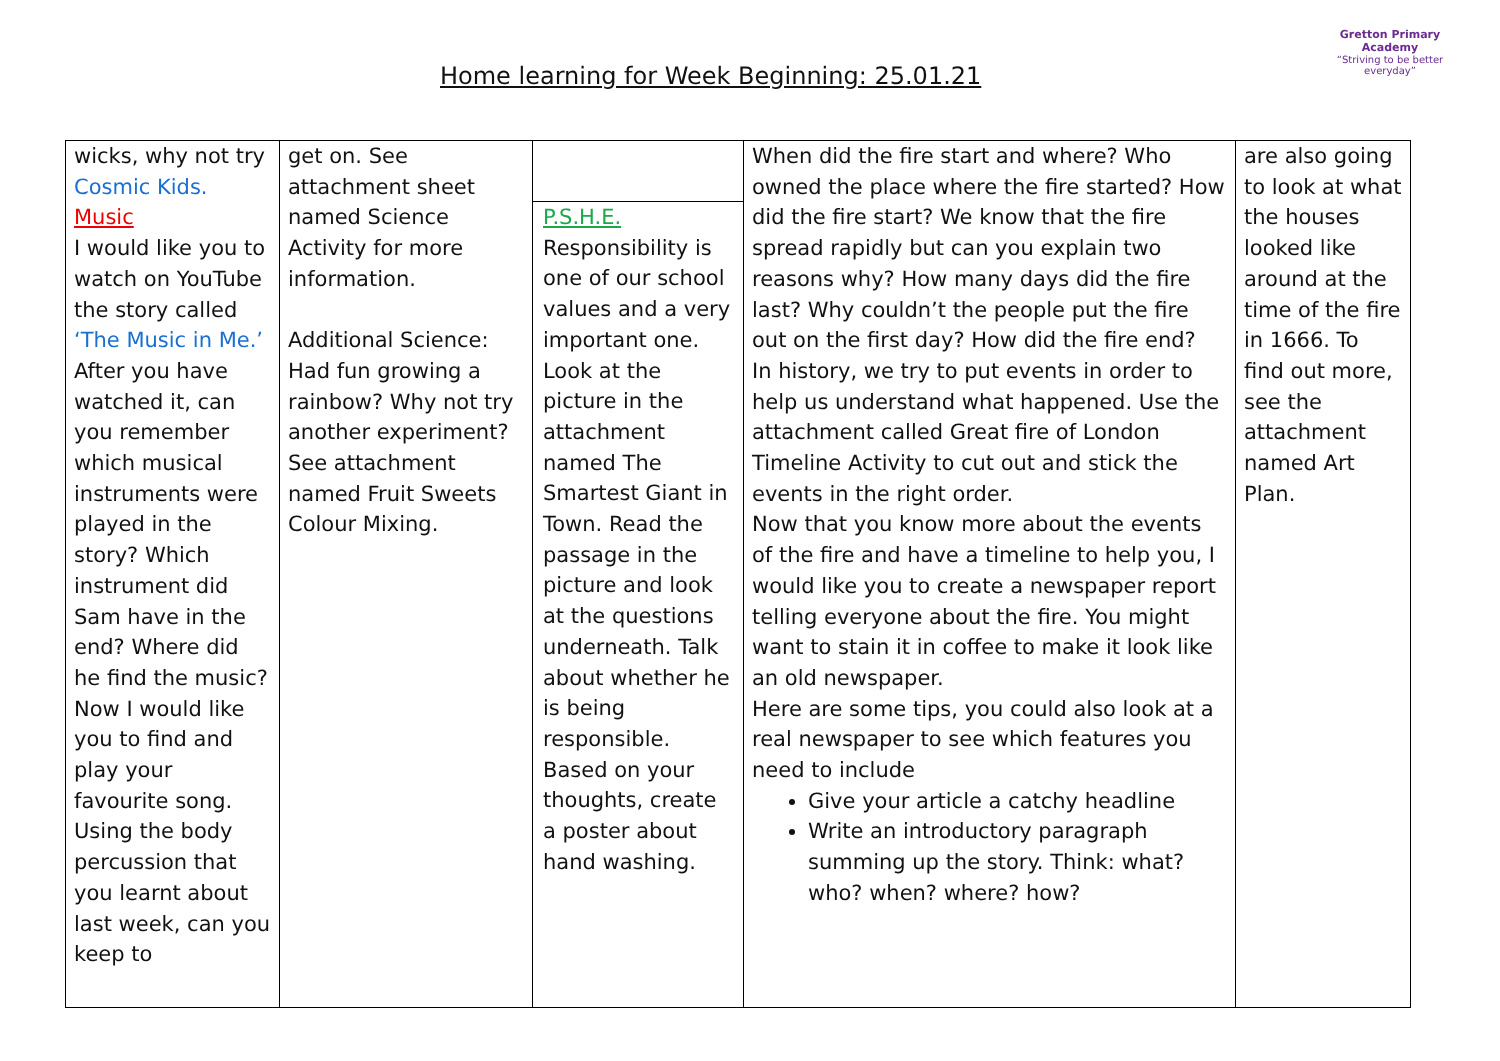Home learning for Week Beginning: 25.01.21
Gretton Primary
Academy
“Striving to be better everyday”
| wicks, why not try Cosmic Kids. Music I would like you to watch on YouTube the story called ‘The Music in Me.’ After you have watched it, can you remember which musical instruments were played in the story? Which instrument did Sam have in the end? Where did he find the music? Now I would like you to find and play your favourite song. Using the body percussion that you learnt about last week, can you keep to | get on. See attachment sheet named Science Activity for more information. Additional Science: Had fun growing a rainbow? Why not try another experiment? See attachment named Fruit Sweets Colour Mixing. | P.S.H.E. Responsibility is one of our school values and a very important one. Look at the picture in the attachment named The Smartest Giant in Town. Read the passage in the picture and look at the questions underneath. Talk about whether he is being responsible. Based on your thoughts, create a poster about hand washing. | When did the fire start and where? Who owned the place where the fire started? How did the fire start? We know that the fire spread rapidly but can you explain two reasons why? How many days did the fire last? Why couldn’t the people put the fire out on the first day? How did the fire end? In history, we try to put events in order to help us understand what happened. Use the attachment called Great fire of London Timeline Activity to cut out and stick the events in the right order. Now that you know more about the events of the fire and have a timeline to help you, I would like you to create a newspaper report telling everyone about the fire. You might want to stain it in coffee to make it look like an old newspaper. Here are some tips, you could also look at a real newspaper to see which features you need to include Give your article a catchy headline Write an introductory paragraph summing up the story. Think: what? who? when? where? how? | are also going to look at what the houses looked like around at the time of the fire in 1666. To find out more, see the attachment named Art Plan. |